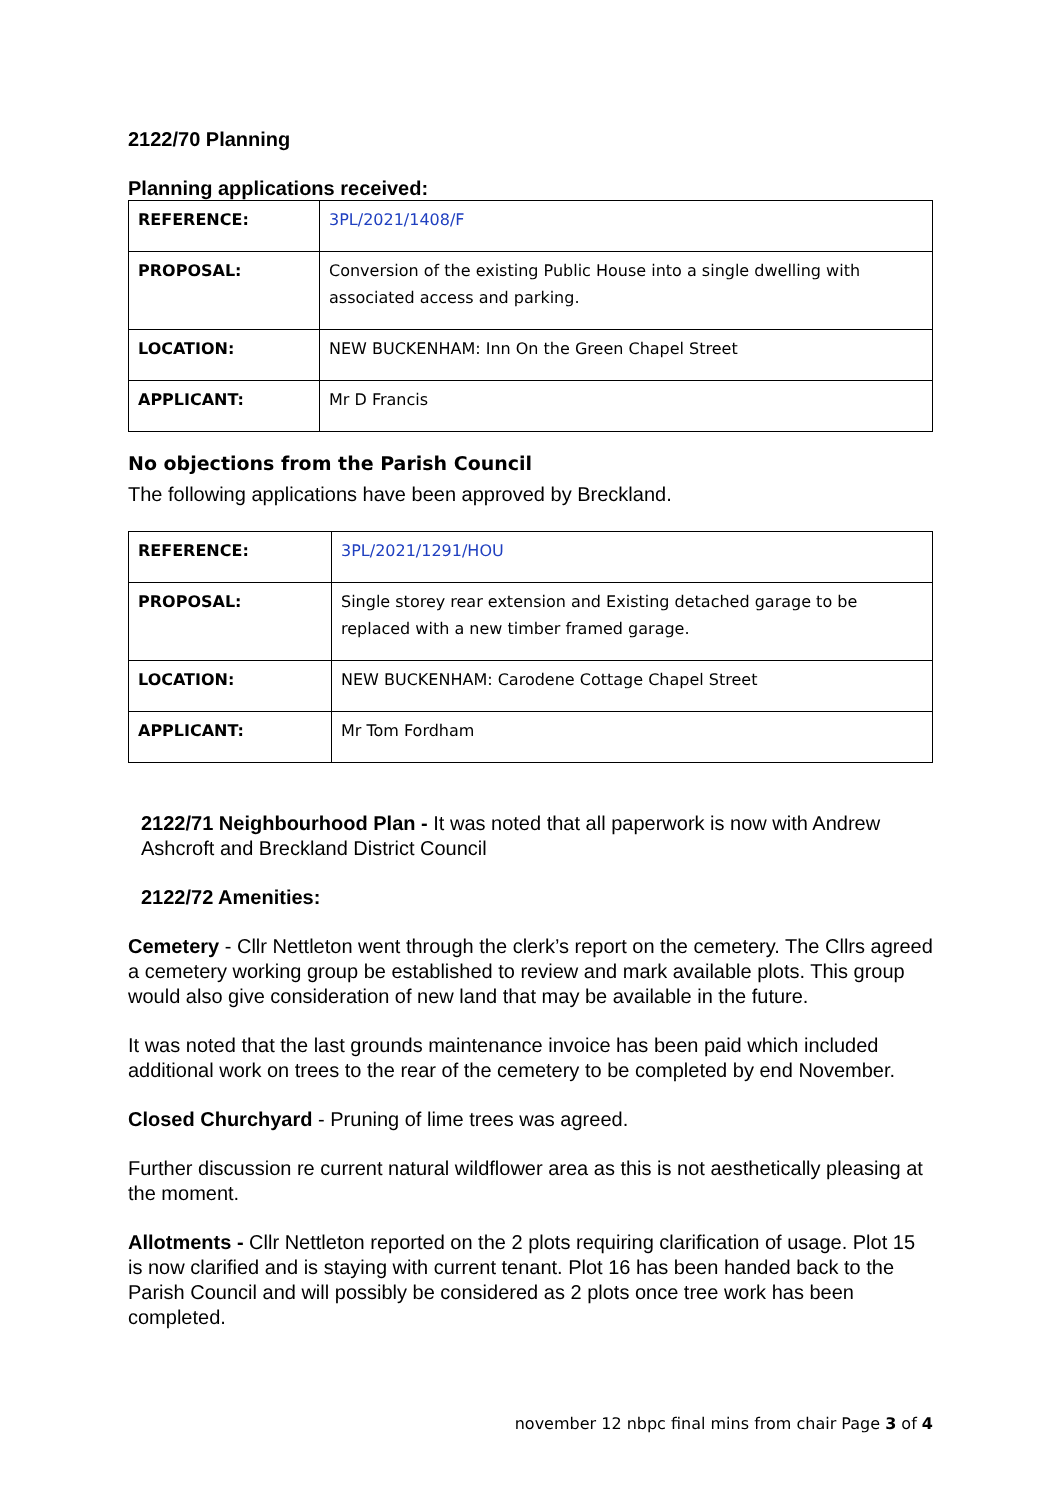2122/70 Planning
Planning applications received:
| REFERENCE: | 3PL/2021/1408/F |
| PROPOSAL: | Conversion of the existing Public House into a single dwelling with associated access and parking. |
| LOCATION: | NEW BUCKENHAM: Inn On the Green Chapel Street |
| APPLICANT: | Mr D Francis |
No objections from the Parish Council
The following applications have been approved by Breckland.
| REFERENCE: | 3PL/2021/1291/HOU |
| PROPOSAL: | Single storey rear extension and Existing detached garage to be replaced with a new timber framed garage. |
| LOCATION: | NEW BUCKENHAM: Carodene Cottage Chapel Street |
| APPLICANT: | Mr Tom Fordham |
2122/71 Neighbourhood Plan - It was noted that all paperwork is now with Andrew Ashcroft and Breckland District Council
2122/72 Amenities:
Cemetery - Cllr Nettleton went through the clerk’s report on the cemetery. The Cllrs agreed a cemetery working group be established to review and mark available plots. This group would also give consideration of new land that may be available in the future.
It was noted that the last grounds maintenance invoice has been paid which included additional work on trees to the rear of the cemetery to be completed by end November.
Closed Churchyard - Pruning of lime trees was agreed.
Further discussion re current natural wildflower area as this is not aesthetically pleasing at the moment.
Allotments - Cllr Nettleton reported on the 2 plots requiring clarification of usage. Plot 15 is now clarified and is staying with current tenant. Plot 16 has been handed back to the Parish Council and will possibly be considered as 2 plots once tree work has been completed.
november 12 nbpc final mins from chair Page 3 of 4